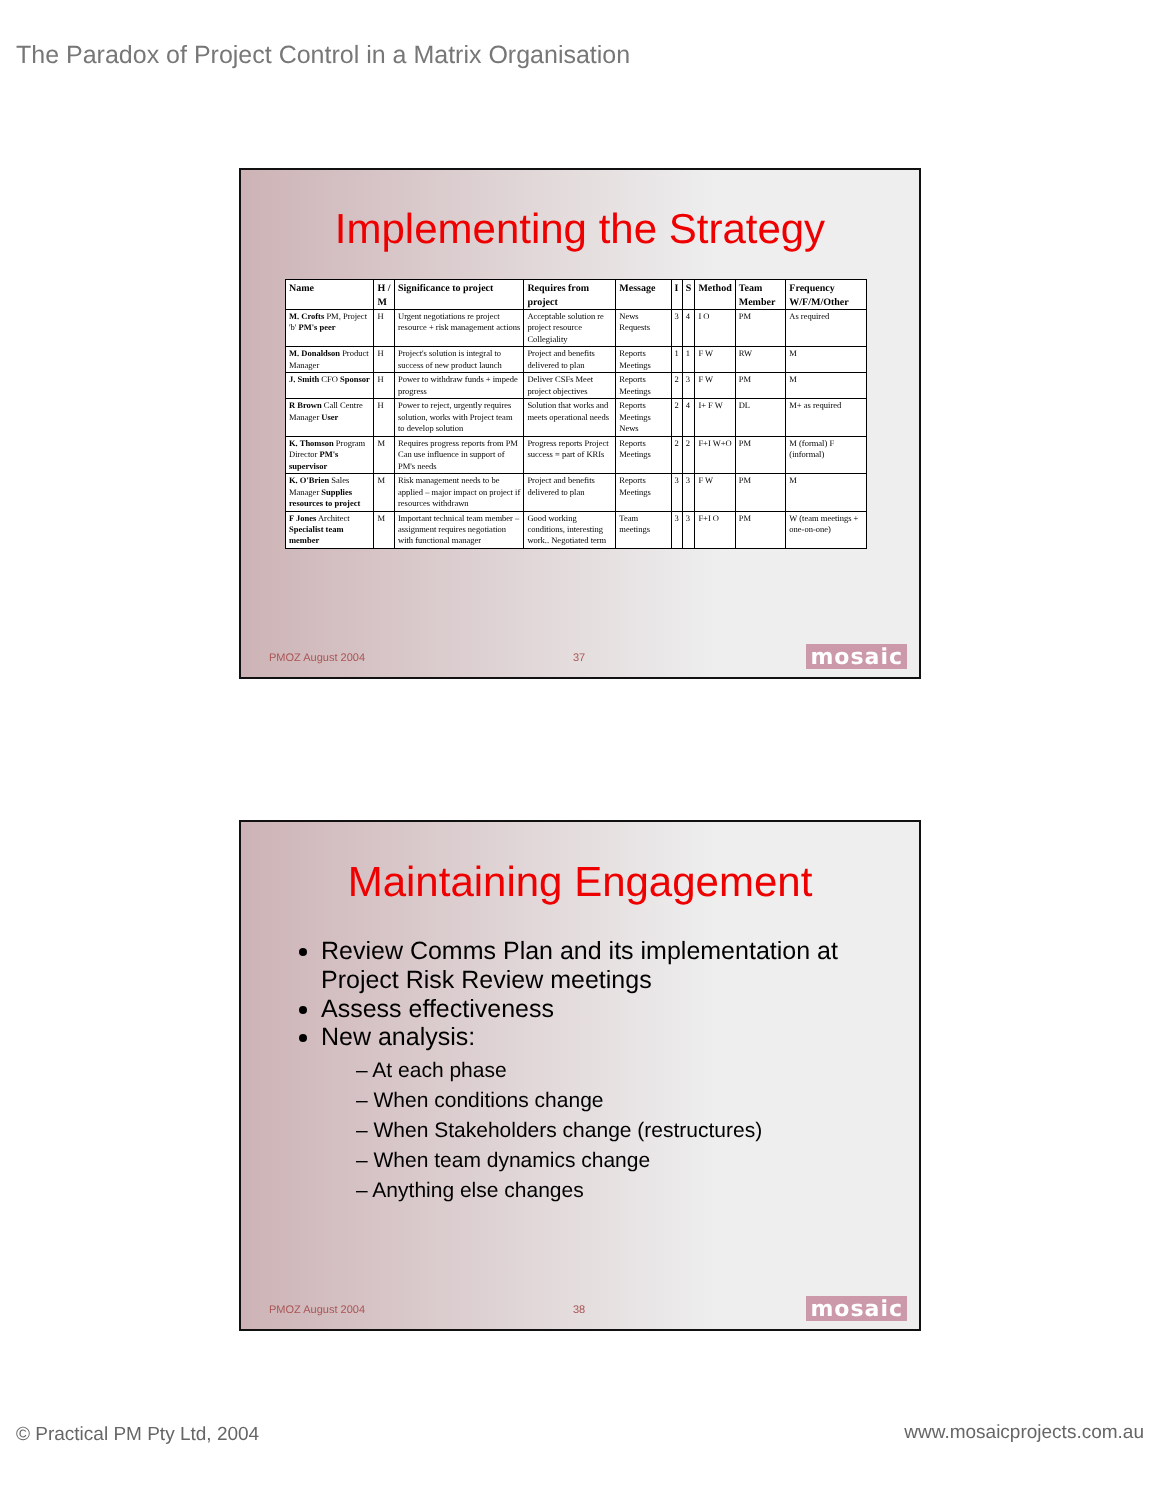The Paradox of Project Control in a Matrix Organisation
Implementing the Strategy
| Name | H / M | Significance to project | Requires from project | Message | I | S | Method | Team Member | Frequency W/F/M/Other |
| --- | --- | --- | --- | --- | --- | --- | --- | --- | --- |
| M. Crofts PM, Project 'b' PM's peer | H | Urgent negotiations re project resource + risk management actions | Acceptable solution re project resource Collegiality | News Requests | 3 | 4 | I O | PM | As required |
| M. Donaldson Product Manager | H | Project's solution is integral to success of new product launch | Project and benefits delivered to plan | Reports Meetings | 1 | 1 | F W | RW | M |
| J. Smith CFO Sponsor | H | Power to withdraw funds + impede progress | Deliver CSFs Meet project objectives | Reports Meetings | 2 | 3 | F W | PM | M |
| R Brown Call Centre Manager User | H | Power to reject, urgently requires solution, works with Project team to develop solution | Solution that works and meets operational needs | Reports Meetings News | 2 | 4 | I+ F W | DL | M+ as required |
| K. Thomson Program Director PM's supervisor | M | Requires progress reports from PM Can use influence in support of PM's needs | Progress reports Project success = part of KRIs | Reports Meetings | 2 | 2 | F+I W+O | PM | M (formal) F (informal) |
| K. O'Brien Sales Manager Supplies resources to project | M | Risk management needs to be applied – major impact on project if resources withdrawn | Project and benefits delivered to plan | Reports Meetings | 3 | 3 | F W | PM | M |
| F Jones Architect Specialist team member | M | Important technical team member – assignment requires negotiation with functional manager | Good working conditions, interesting work.. Negotiated term | Team meetings | 3 | 3 | F+I O | PM | W (team meetings + one-on-one) |
PMOZ August 2004 37 mosaic
Maintaining Engagement
Review Comms Plan and its implementation at Project Risk Review meetings
Assess effectiveness
New analysis:
– At each phase
– When conditions change
– When Stakeholders change (restructures)
– When team dynamics change
– Anything else changes
PMOZ August 2004 38 mosaic
© Practical PM Pty Ltd, 2004 www.mosaicprojects.com.au